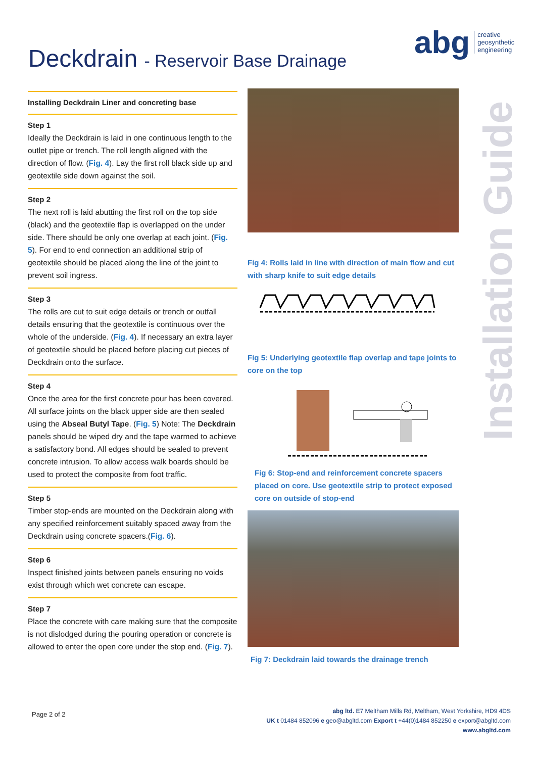Deckdrain - Reservoir Base Drainage
abg
creative
geosynthetic
engineering
Installing Deckdrain Liner and concreting base
Step 1
Ideally the Deckdrain is laid in one continuous length to the outlet pipe or trench. The roll length aligned with the direction of flow. (Fig. 4). Lay the first roll black side up and geotextile side down against the soil.
Step 2
The next roll is laid abutting the first roll on the top side (black) and the geotextile flap is overlapped on the under side. There should be only one overlap at each joint. (Fig. 5). For end to end connection an additional strip of geotextile should be placed along the line of the joint to prevent soil ingress.
Step 3
The rolls are cut to suit edge details or trench or outfall details ensuring that the geotextile is continuous over the whole of the underside. (Fig. 4). If necessary an extra layer of geotextile should be placed before placing cut pieces of Deckdrain onto the surface.
Step 4
Once the area for the first concrete pour has been covered. All surface joints on the black upper side are then sealed using the Abseal Butyl Tape. (Fig. 5) Note: The Deckdrain panels should be wiped dry and the tape warmed to achieve a satisfactory bond. All edges should be sealed to prevent concrete intrusion. To allow access walk boards should be used to protect the composite from foot traffic.
Step 5
Timber stop-ends are mounted on the Deckdrain along with any specified reinforcement suitably spaced away from the Deckdrain using concrete spacers.(Fig. 6).
Step 6
Inspect finished joints between panels ensuring no voids exist through which wet concrete can escape.
Step 7
Place the concrete with care making sure that the composite is not dislodged during the pouring operation or concrete is allowed to enter the open core under the stop end. (Fig. 7).
Fig 4: Rolls laid in line with direction of main flow and cut with sharp knife to suit edge details
Fig 5: Underlying geotextile flap overlap and tape joints to core on the top
Fig 6: Stop-end and reinforcement concrete spacers placed on core. Use geotextile strip to protect exposed core on outside of stop-end
Fig 7: Deckdrain laid towards the drainage trench
Installation Guide
Page 2 of 2
abg ltd. E7 Meltham Mills Rd, Meltham, West Yorkshire, HD9 4DS
UK t 01484 852096 e geo@abgltd.com Export t +44(0)1484 852250 e export@abgltd.com
www.abgltd.com